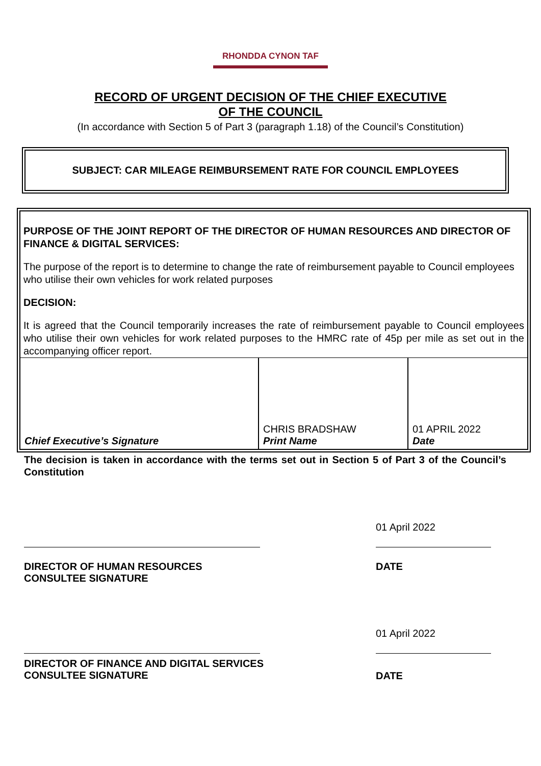RHONDDA CYNON TAF
RECORD OF URGENT DECISION OF THE CHIEF EXECUTIVE
OF THE COUNCIL
(In accordance with Section 5 of Part 3 (paragraph 1.18) of the Council’s Constitution)
SUBJECT: CAR MILEAGE REIMBURSEMENT RATE FOR COUNCIL EMPLOYEES
PURPOSE OF THE JOINT REPORT OF THE DIRECTOR OF HUMAN RESOURCES AND DIRECTOR OF FINANCE & DIGITAL SERVICES:
The purpose of the report is to determine to change the rate of reimbursement payable to Council employees who utilise their own vehicles for work related purposes
DECISION:
It is agreed that the Council temporarily increases the rate of reimbursement payable to Council employees who utilise their own vehicles for work related purposes to the HMRC rate of 45p per mile as set out in the accompanying officer report.
| Chief Executive’s Signature | CHRIS BRADSHAW Print Name | 01 APRIL 2022 Date |
The decision is taken in accordance with the terms set out in Section 5 of Part 3 of the Council’s Constitution
01 April 2022
DIRECTOR OF HUMAN RESOURCES
CONSULTEE SIGNATURE
DATE
01 April 2022
DIRECTOR OF FINANCE AND DIGITAL SERVICES
CONSULTEE SIGNATURE
DATE